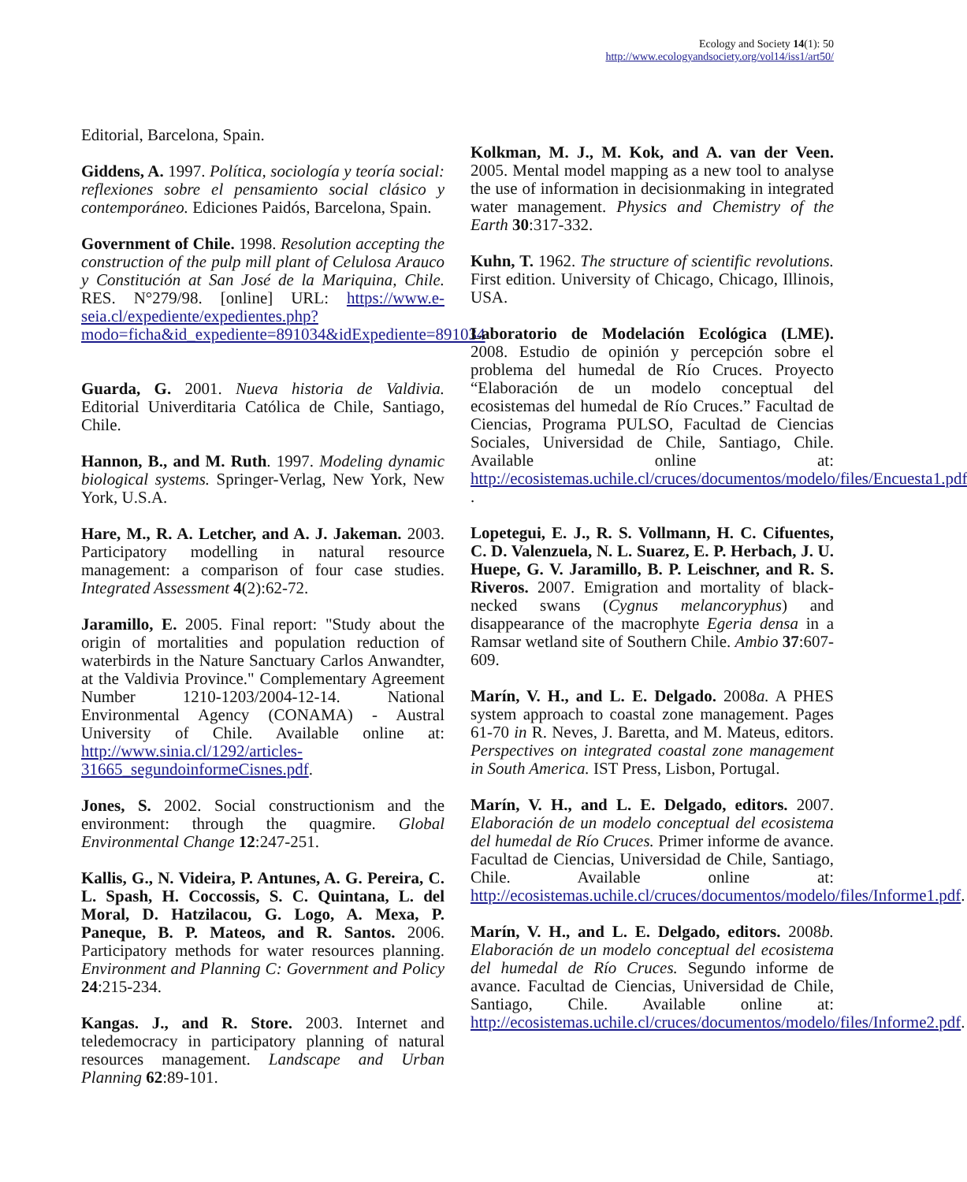Ecology and Society 14(1): 50
http://www.ecologyandsociety.org/vol14/iss1/art50/
Editorial, Barcelona, Spain.
Giddens, A. 1997. Política, sociología y teoría social: reflexiones sobre el pensamiento social clásico y contemporáneo. Ediciones Paidós, Barcelona, Spain.
Government of Chile. 1998. Resolution accepting the construction of the pulp mill plant of Celulosa Arauco y Constitución at San José de la Mariquina, Chile. RES. N°279/98. [online] URL: https://www.e-seia.cl/expediente/expedientes.php?modo=ficha&id_expediente=891034&idExpediente=891034
Guarda, G. 2001. Nueva historia de Valdivia. Editorial Univerditaria Católica de Chile, Santiago, Chile.
Hannon, B., and M. Ruth. 1997. Modeling dynamic biological systems. Springer-Verlag, New York, New York, U.S.A.
Hare, M., R. A. Letcher, and A. J. Jakeman. 2003. Participatory modelling in natural resource management: a comparison of four case studies. Integrated Assessment 4(2):62-72.
Jaramillo, E. 2005. Final report: "Study about the origin of mortalities and population reduction of waterbirds in the Nature Sanctuary Carlos Anwandter, at the Valdivia Province." Complementary Agreement Number 1210-1203/2004-12-14. National Environmental Agency (CONAMA) - Austral University of Chile. Available online at: http://www.sinia.cl/1292/articles-31665_segundoinformeCisnes.pdf.
Jones, S. 2002. Social constructionism and the environment: through the quagmire. Global Environmental Change 12:247-251.
Kallis, G., N. Videira, P. Antunes, A. G. Pereira, C. L. Spash, H. Coccossis, S. C. Quintana, L. del Moral, D. Hatzilacou, G. Logo, A. Mexa, P. Paneque, B. P. Mateos, and R. Santos. 2006. Participatory methods for water resources planning. Environment and Planning C: Government and Policy 24:215-234.
Kangas. J., and R. Store. 2003. Internet and teledemocracy in participatory planning of natural resources management. Landscape and Urban Planning 62:89-101.
Kolkman, M. J., M. Kok, and A. van der Veen. 2005. Mental model mapping as a new tool to analyse the use of information in decisionmaking in integrated water management. Physics and Chemistry of the Earth 30:317-332.
Kuhn, T. 1962. The structure of scientific revolutions. First edition. University of Chicago, Chicago, Illinois, USA.
Laboratorio de Modelación Ecológica (LME). 2008. Estudio de opinión y percepción sobre el problema del humedal de Río Cruces. Proyecto “Elaboración de un modelo conceptual del ecosistemas del humedal de Río Cruces.” Facultad de Ciencias, Programa PULSO, Facultad de Ciencias Sociales, Universidad de Chile, Santiago, Chile. Available online at: http://ecosistemas.uchile.cl/cruces/documentos/modelo/files/Encuesta1.pdf
.
Lopetegui, E. J., R. S. Vollmann, H. C. Cifuentes, C. D. Valenzuela, N. L. Suarez, E. P. Herbach, J. U. Huepe, G. V. Jaramillo, B. P. Leischner, and R. S. Riveros. 2007. Emigration and mortality of black-necked swans (Cygnus melancoryphus) and disappearance of the macrophyte Egeria densa in a Ramsar wetland site of Southern Chile. Ambio 37:607-609.
Marín, V. H., and L. E. Delgado. 2008a. A PHES system approach to coastal zone management. Pages 61-70 in R. Neves, J. Baretta, and M. Mateus, editors. Perspectives on integrated coastal zone management in South America. IST Press, Lisbon, Portugal.
Marín, V. H., and L. E. Delgado, editors. 2007. Elaboración de un modelo conceptual del ecosistema del humedal de Río Cruces. Primer informe de avance. Facultad de Ciencias, Universidad de Chile, Santiago, Chile. Available online at: http://ecosistemas.uchile.cl/cruces/documentos/modelo/files/Informe1.pdf.
Marín, V. H., and L. E. Delgado, editors. 2008b. Elaboración de un modelo conceptual del ecosistema del humedal de Río Cruces. Segundo informe de avance. Facultad de Ciencias, Universidad de Chile, Santiago, Chile. Available online at: http://ecosistemas.uchile.cl/cruces/documentos/modelo/files/Informe2.pdf.